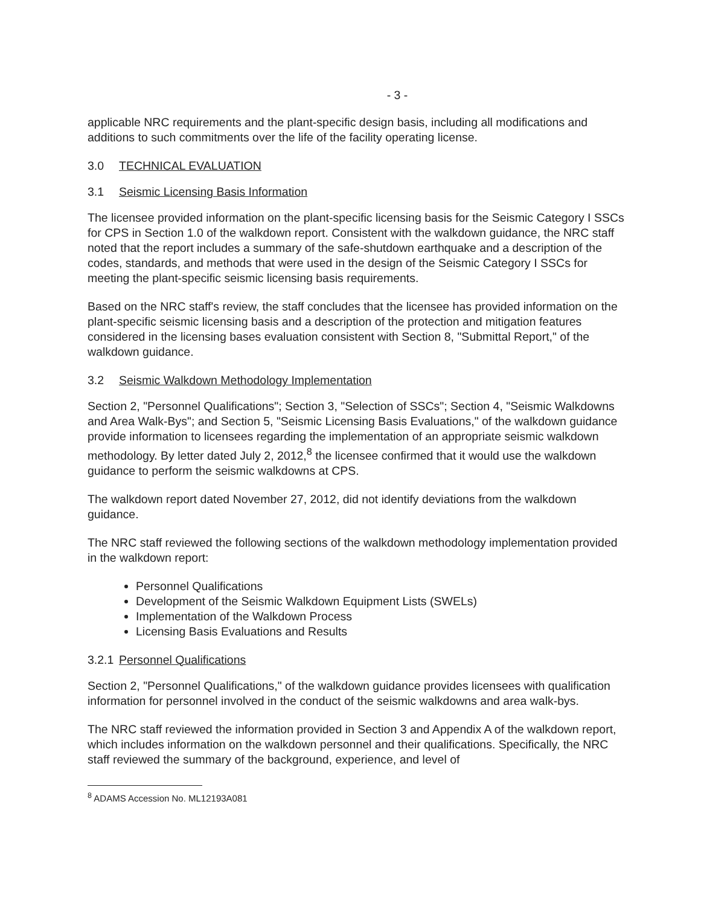- 3 -
applicable NRC requirements and the plant-specific design basis, including all modifications and additions to such commitments over the life of the facility operating license.
3.0 TECHNICAL EVALUATION
3.1 Seismic Licensing Basis Information
The licensee provided information on the plant-specific licensing basis for the Seismic Category I SSCs for CPS in Section 1.0 of the walkdown report. Consistent with the walkdown guidance, the NRC staff noted that the report includes a summary of the safe-shutdown earthquake and a description of the codes, standards, and methods that were used in the design of the Seismic Category I SSCs for meeting the plant-specific seismic licensing basis requirements.
Based on the NRC staff's review, the staff concludes that the licensee has provided information on the plant-specific seismic licensing basis and a description of the protection and mitigation features considered in the licensing bases evaluation consistent with Section 8, "Submittal Report," of the walkdown guidance.
3.2 Seismic Walkdown Methodology Implementation
Section 2, "Personnel Qualifications"; Section 3, "Selection of SSCs"; Section 4, "Seismic Walkdowns and Area Walk-Bys"; and Section 5, "Seismic Licensing Basis Evaluations," of the walkdown guidance provide information to licensees regarding the implementation of an appropriate seismic walkdown methodology. By letter dated July 2, 2012,<sup>8</sup> the licensee confirmed that it would use the walkdown guidance to perform the seismic walkdowns at CPS.
The walkdown report dated November 27, 2012, did not identify deviations from the walkdown guidance.
The NRC staff reviewed the following sections of the walkdown methodology implementation provided in the walkdown report:
Personnel Qualifications
Development of the Seismic Walkdown Equipment Lists (SWELs)
Implementation of the Walkdown Process
Licensing Basis Evaluations and Results
3.2.1 Personnel Qualifications
Section 2, "Personnel Qualifications," of the walkdown guidance provides licensees with qualification information for personnel involved in the conduct of the seismic walkdowns and area walk-bys.
The NRC staff reviewed the information provided in Section 3 and Appendix A of the walkdown report, which includes information on the walkdown personnel and their qualifications. Specifically, the NRC staff reviewed the summary of the background, experience, and level of
<sup>8</sup> ADAMS Accession No. ML12193A081